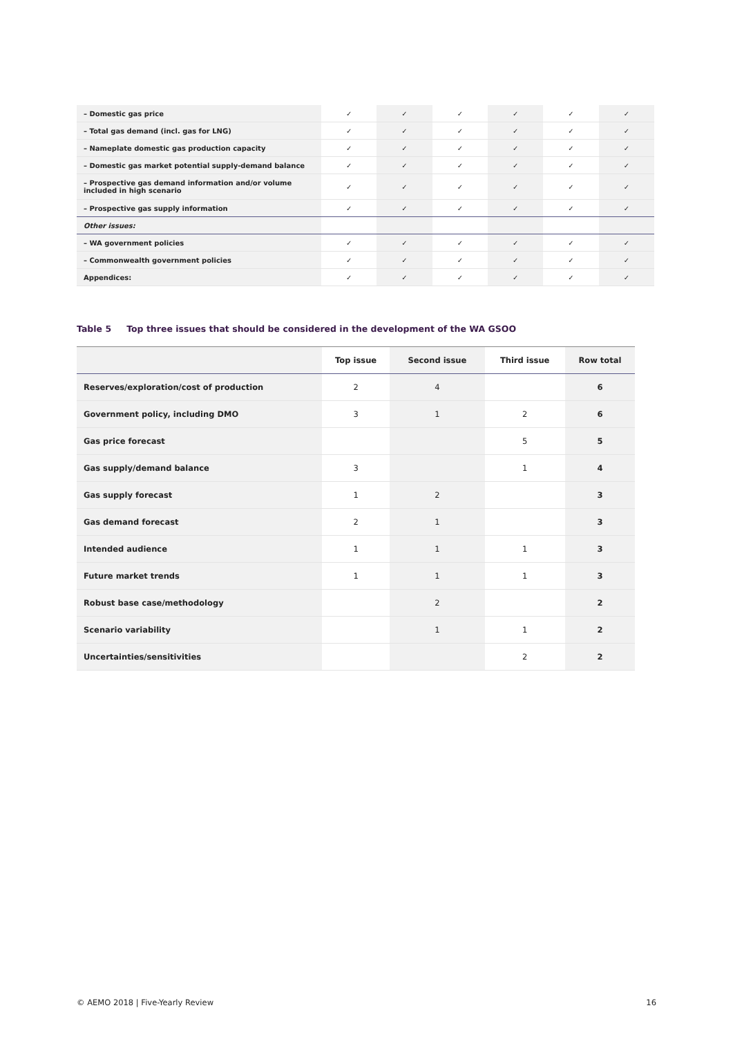| – Domestic gas price | ✓ | ✓ | ✓ | ✓ | ✓ | ✓ |
| – Total gas demand (incl. gas for LNG) | ✓ | ✓ | ✓ | ✓ | ✓ | ✓ |
| – Nameplate domestic gas production capacity | ✓ | ✓ | ✓ | ✓ | ✓ | ✓ |
| – Domestic gas market potential supply-demand balance | ✓ | ✓ | ✓ | ✓ | ✓ | ✓ |
| – Prospective gas demand information and/or volume included in high scenario | ✓ | ✓ | ✓ | ✓ | ✓ | ✓ |
| – Prospective gas supply information | ✓ | ✓ | ✓ | ✓ | ✓ | ✓ |
| Other issues: | | | | | | |
| – WA government policies | ✓ | ✓ | ✓ | ✓ | ✓ | ✓ |
| – Commonwealth government policies | ✓ | ✓ | ✓ | ✓ | ✓ | ✓ |
| Appendices: | ✓ | ✓ | ✓ | ✓ | ✓ | ✓ |
Table 5 Top three issues that should be considered in the development of the WA GSOO
| | Top issue | Second issue | Third issue | Row total |
| --- | --- | --- | --- | --- |
| Reserves/exploration/cost of production | 2 | 4 | | 6 |
| Government policy, including DMO | 3 | 1 | 2 | 6 |
| Gas price forecast | | | 5 | 5 |
| Gas supply/demand balance | 3 | | 1 | 4 |
| Gas supply forecast | 1 | 2 | | 3 |
| Gas demand forecast | 2 | 1 | | 3 |
| Intended audience | 1 | 1 | 1 | 3 |
| Future market trends | 1 | 1 | 1 | 3 |
| Robust base case/methodology | | 2 | | 2 |
| Scenario variability | | 1 | 1 | 2 |
| Uncertainties/sensitivities | | | 2 | 2 |
© AEMO 2018 | Five-Yearly Review 16